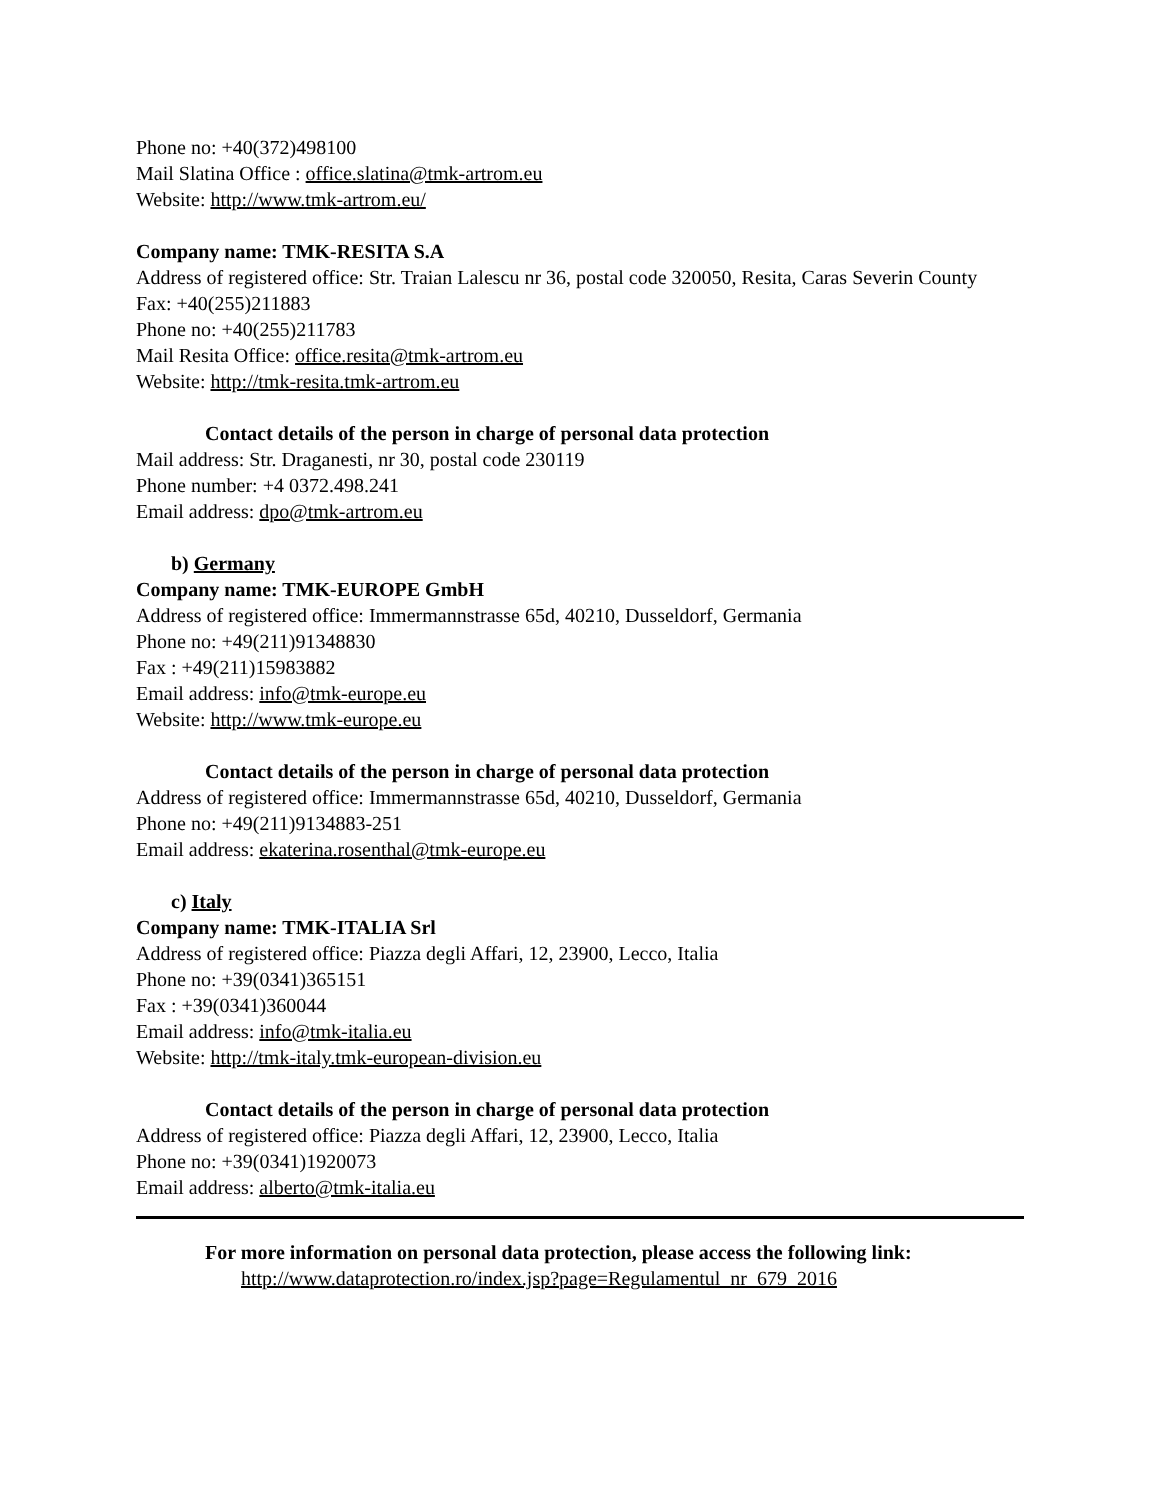Phone no: +40(372)498100
Mail Slatina Office : office.slatina@tmk-artrom.eu
Website: http://www.tmk-artrom.eu/
Company name: TMK-RESITA S.A
Address of registered office: Str. Traian Lalescu nr 36, postal code 320050, Resita, Caras Severin County
Fax: +40(255)211883
Phone no: +40(255)211783
Mail Resita Office: office.resita@tmk-artrom.eu
Website: http://tmk-resita.tmk-artrom.eu
Contact details of the person in charge of personal data protection
Mail address: Str. Draganesti, nr 30, postal code 230119
Phone number: +4 0372.498.241
Email address: dpo@tmk-artrom.eu
b) Germany
Company name: TMK-EUROPE GmbH
Address of registered office: Immermannstrasse 65d, 40210, Dusseldorf, Germania
Phone no: +49(211)91348830
Fax : +49(211)15983882
Email address: info@tmk-europe.eu
Website: http://www.tmk-europe.eu
Contact details of the person in charge of personal data protection
Address of registered office: Immermannstrasse 65d, 40210, Dusseldorf, Germania
Phone no: +49(211)9134883-251
Email address: ekaterina.rosenthal@tmk-europe.eu
c) Italy
Company name: TMK-ITALIA Srl
Address of registered office: Piazza degli Affari, 12, 23900, Lecco, Italia
Phone no: +39(0341)365151
Fax : +39(0341)360044
Email address: info@tmk-italia.eu
Website: http://tmk-italy.tmk-european-division.eu
Contact details of the person in charge of personal data protection
Address of registered office: Piazza degli Affari, 12, 23900, Lecco, Italia
Phone no: +39(0341)1920073
Email address: alberto@tmk-italia.eu
For more information on personal data protection, please access the following link:
http://www.dataprotection.ro/index.jsp?page=Regulamentul_nr_679_2016